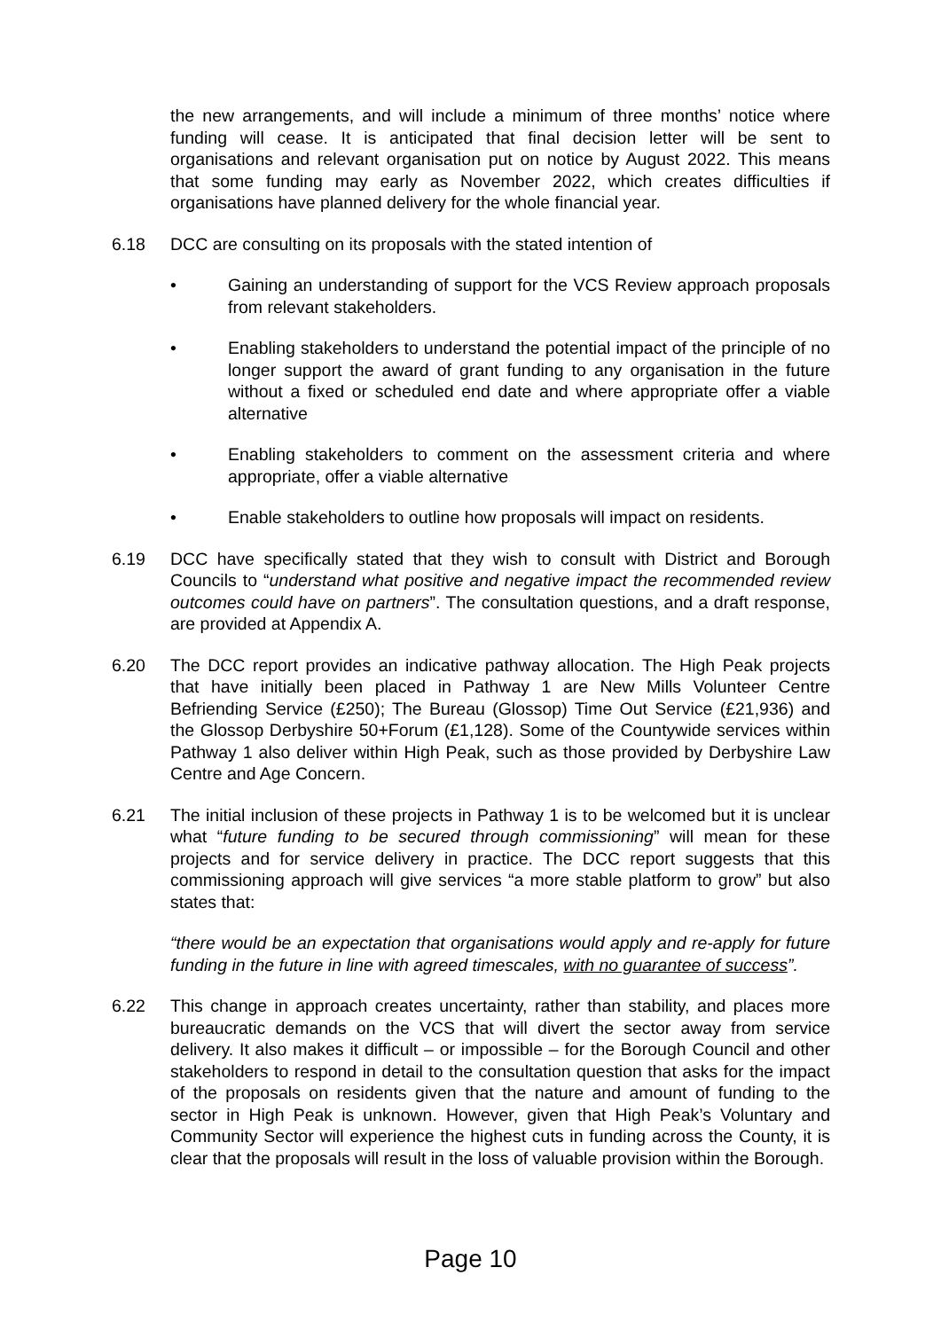the new arrangements, and will include a minimum of three months’ notice where funding will cease. It is anticipated that final decision letter will be sent to organisations and relevant organisation put on notice by August 2022. This means that some funding may early as November 2022, which creates difficulties if organisations have planned delivery for the whole financial year.
6.18 DCC are consulting on its proposals with the stated intention of
• Gaining an understanding of support for the VCS Review approach proposals from relevant stakeholders.
• Enabling stakeholders to understand the potential impact of the principle of no longer support the award of grant funding to any organisation in the future without a fixed or scheduled end date and where appropriate offer a viable alternative
• Enabling stakeholders to comment on the assessment criteria and where appropriate, offer a viable alternative
• Enable stakeholders to outline how proposals will impact on residents.
6.19 DCC have specifically stated that they wish to consult with District and Borough Councils to “understand what positive and negative impact the recommended review outcomes could have on partners”. The consultation questions, and a draft response, are provided at Appendix A.
6.20 The DCC report provides an indicative pathway allocation. The High Peak projects that have initially been placed in Pathway 1 are New Mills Volunteer Centre Befriending Service (£250); The Bureau (Glossop) Time Out Service (£21,936) and the Glossop Derbyshire 50+Forum (£1,128). Some of the Countywide services within Pathway 1 also deliver within High Peak, such as those provided by Derbyshire Law Centre and Age Concern.
6.21 The initial inclusion of these projects in Pathway 1 is to be welcomed but it is unclear what “future funding to be secured through commissioning” will mean for these projects and for service delivery in practice. The DCC report suggests that this commissioning approach will give services “a more stable platform to grow” but also states that:
“there would be an expectation that organisations would apply and re-apply for future funding in the future in line with agreed timescales, with no guarantee of success”.
6.22 This change in approach creates uncertainty, rather than stability, and places more bureaucratic demands on the VCS that will divert the sector away from service delivery. It also makes it difficult – or impossible – for the Borough Council and other stakeholders to respond in detail to the consultation question that asks for the impact of the proposals on residents given that the nature and amount of funding to the sector in High Peak is unknown. However, given that High Peak’s Voluntary and Community Sector will experience the highest cuts in funding across the County, it is clear that the proposals will result in the loss of valuable provision within the Borough.
Page 10